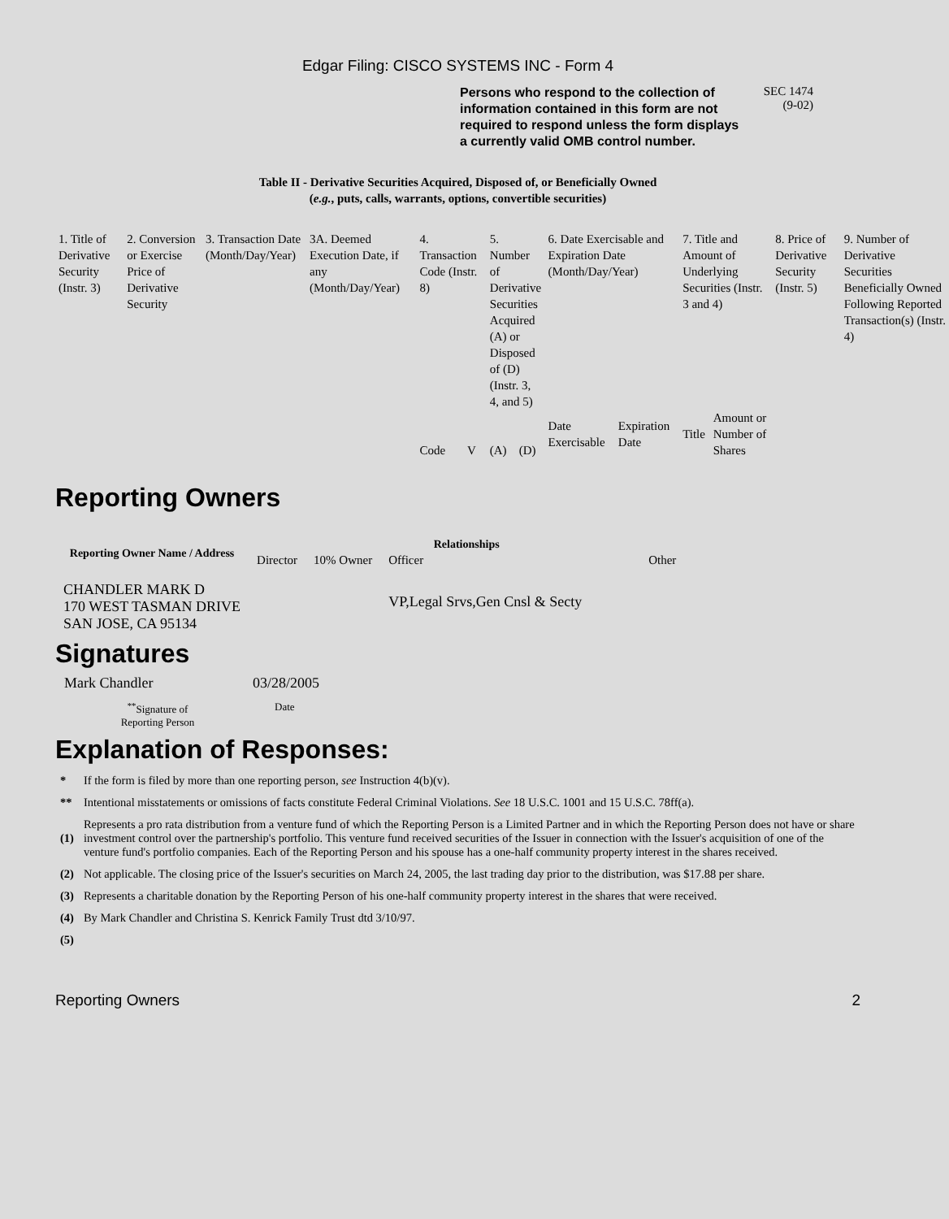Edgar Filing: CISCO SYSTEMS INC - Form 4
Persons who respond to the collection of information contained in this form are not required to respond unless the form displays a currently valid OMB control number.
SEC 1474
(9-02)
Table II - Derivative Securities Acquired, Disposed of, or Beneficially Owned
(e.g., puts, calls, warrants, options, convertible securities)
| 1. Title of Derivative Security (Instr. 3) | 2. Conversion or Exercise Price of Derivative Security | 3. Transaction Date (Month/Day/Year) | 3A. Deemed Execution Date, if any (Month/Day/Year) | 4. Transaction Code (Instr. 8) | | 5. Number of Derivative Securities Acquired (A) or Disposed of (D) (Instr. 3, 4, and 5) | | 6. Date Exercisable and Expiration Date (Month/Day/Year) | | 7. Title and Amount of Underlying Securities (Instr. 3 and 4) | | 8. Price of Derivative Security (Instr. 5) | 9. Number of Derivative Securities Beneficially Owned Following Reported Transaction(s) (Instr. 4) |
| | | | | | | | | Date Exercisable | Expiration Date | Title | Amount or Number of Shares | | |
| | | | | Code | V | (A) | (D) | | | | | | |
Reporting Owners
| Reporting Owner Name / Address | Relationships | | | |
| --- | --- | --- | --- | --- |
| | Director | 10% Owner | Officer | Other |
| CHANDLER MARK D 170 WEST TASMAN DRIVE SAN JOSE, CA 95134 | | | VP,Legal Srvs,Gen Cnsl & Secty | |
Signatures
| Mark Chandler | 03/28/2005 |
| <sup>**</sup> Signature of Reporting Person | Date |
Explanation of Responses:
| * | If the form is filed by more than one reporting person, see Instruction 4(b)(v). |
| ** | Intentional misstatements or omissions of facts constitute Federal Criminal Violations. See 18 U.S.C. 1001 and 15 U.S.C. 78ff(a). |
| (1) | Represents a pro rata distribution from a venture fund of which the Reporting Person is a Limited Partner and in which the Reporting Person does not have or share investment control over the partnership's portfolio. This venture fund received securities of the Issuer in connection with the Issuer's acquisition of one of the venture fund's portfolio companies. Each of the Reporting Person and his spouse has a one-half community property interest in the shares received. |
| (2) | Not applicable. The closing price of the Issuer's securities on March 24, 2005, the last trading day prior to the distribution, was $17.88 per share. |
| (3) | Represents a charitable donation by the Reporting Person of his one-half community property interest in the shares that were received. |
| (4) | By Mark Chandler and Christina S. Kenrick Family Trust dtd 3/10/97. |
| (5) | |
Reporting Owners 2